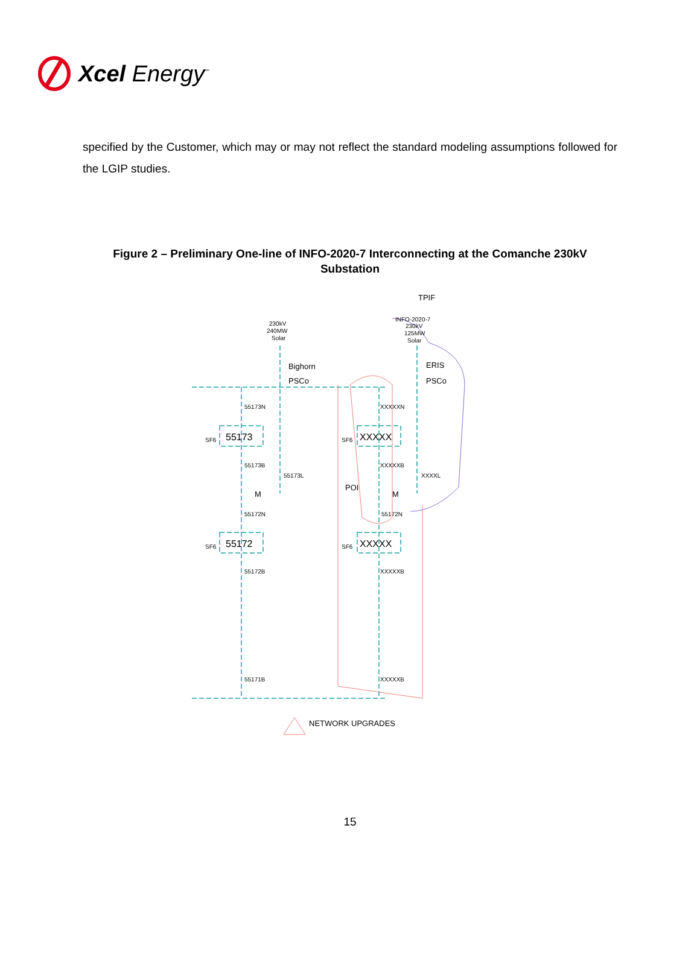Xcel Energy<sup>℠</sup>
specified by the Customer, which may or may not reflect the standard modeling assumptions followed for the LGIP studies.
Figure 2 – Preliminary One-line of INFO-2020-7 Interconnecting at the Comanche 230kV Substation
TPIF
230kV
240MW
Solar
INFO-2020-7
230kV
125MW
Solar
Bighorn
PSCo
ERIS
PSCo
55173N
XXXXXN
SF6
55173
SF6
XXXXX
55173B
55173L
XXXXXB
XXXXL
M
POI
M
55172N
55172N
SF6
55172
SF6
XXXXX
55172B
XXXXXB
55171B
XXXXXB
NETWORK UPGRADES
15